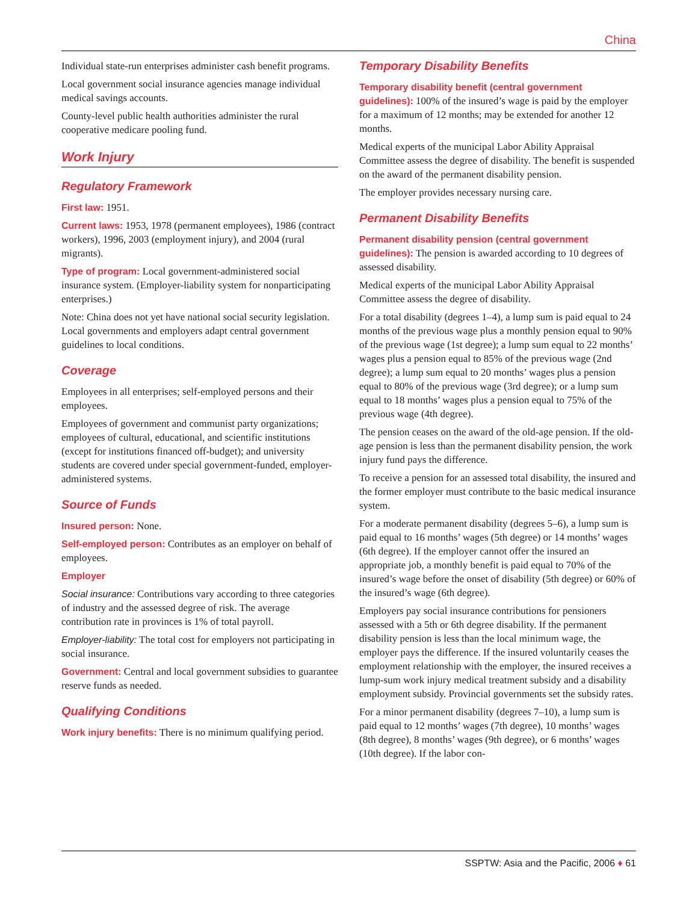China
Individual state-run enterprises administer cash benefit programs.
Local government social insurance agencies manage individual medical savings accounts.
County-level public health authorities administer the rural cooperative medicare pooling fund.
Work Injury
Regulatory Framework
First law: 1951.
Current laws: 1953, 1978 (permanent employees), 1986 (contract workers), 1996, 2003 (employment injury), and 2004 (rural migrants).
Type of program: Local government-administered social insurance system. (Employer-liability system for nonparticipating enterprises.)
Note: China does not yet have national social security legislation. Local governments and employers adapt central government guidelines to local conditions.
Coverage
Employees in all enterprises; self-employed persons and their employees.
Employees of government and communist party organizations; employees of cultural, educational, and scientific institutions (except for institutions financed off-budget); and university students are covered under special government-funded, employer-administered systems.
Source of Funds
Insured person: None.
Self-employed person: Contributes as an employer on behalf of employees.
Employer
Social insurance: Contributions vary according to three categories of industry and the assessed degree of risk. The average contribution rate in provinces is 1% of total payroll.
Employer-liability: The total cost for employers not participating in social insurance.
Government: Central and local government subsidies to guarantee reserve funds as needed.
Qualifying Conditions
Work injury benefits: There is no minimum qualifying period.
Temporary Disability Benefits
Temporary disability benefit (central government guidelines): 100% of the insured’s wage is paid by the employer for a maximum of 12 months; may be extended for another 12 months.
Medical experts of the municipal Labor Ability Appraisal Committee assess the degree of disability. The benefit is suspended on the award of the permanent disability pension.
The employer provides necessary nursing care.
Permanent Disability Benefits
Permanent disability pension (central government guidelines): The pension is awarded according to 10 degrees of assessed disability.
Medical experts of the municipal Labor Ability Appraisal Committee assess the degree of disability.
For a total disability (degrees 1–4), a lump sum is paid equal to 24 months of the previous wage plus a monthly pension equal to 90% of the previous wage (1st degree); a lump sum equal to 22 months’ wages plus a pension equal to 85% of the previous wage (2nd degree); a lump sum equal to 20 months’ wages plus a pension equal to 80% of the previous wage (3rd degree); or a lump sum equal to 18 months’ wages plus a pension equal to 75% of the previous wage (4th degree).
The pension ceases on the award of the old-age pension. If the old-age pension is less than the permanent disability pension, the work injury fund pays the difference.
To receive a pension for an assessed total disability, the insured and the former employer must contribute to the basic medical insurance system.
For a moderate permanent disability (degrees 5–6), a lump sum is paid equal to 16 months’ wages (5th degree) or 14 months’ wages (6th degree). If the employer cannot offer the insured an appropriate job, a monthly benefit is paid equal to 70% of the insured’s wage before the onset of disability (5th degree) or 60% of the insured’s wage (6th degree).
Employers pay social insurance contributions for pensioners assessed with a 5th or 6th degree disability. If the permanent disability pension is less than the local minimum wage, the employer pays the difference. If the insured voluntarily ceases the employment relationship with the employer, the insured receives a lump-sum work injury medical treatment subsidy and a disability employment subsidy. Provincial governments set the subsidy rates.
For a minor permanent disability (degrees 7–10), a lump sum is paid equal to 12 months’ wages (7th degree), 10 months’ wages (8th degree), 8 months’ wages (9th degree), or 6 months’ wages (10th degree). If the labor con-
SSPTW: Asia and the Pacific, 2006 ♦ 61